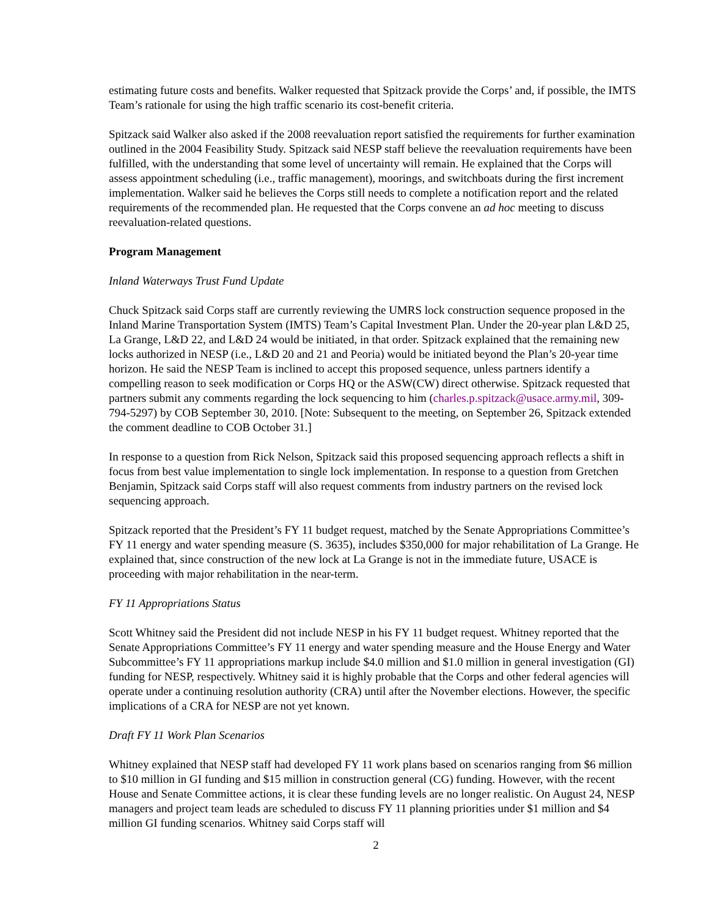estimating future costs and benefits. Walker requested that Spitzack provide the Corps’ and, if possible, the IMTS Team’s rationale for using the high traffic scenario its cost-benefit criteria.
Spitzack said Walker also asked if the 2008 reevaluation report satisfied the requirements for further examination outlined in the 2004 Feasibility Study. Spitzack said NESP staff believe the reevaluation requirements have been fulfilled, with the understanding that some level of uncertainty will remain. He explained that the Corps will assess appointment scheduling (i.e., traffic management), moorings, and switchboats during the first increment implementation. Walker said he believes the Corps still needs to complete a notification report and the related requirements of the recommended plan. He requested that the Corps convene an ad hoc meeting to discuss reevaluation-related questions.
Program Management
Inland Waterways Trust Fund Update
Chuck Spitzack said Corps staff are currently reviewing the UMRS lock construction sequence proposed in the Inland Marine Transportation System (IMTS) Team’s Capital Investment Plan. Under the 20-year plan L&D 25, La Grange, L&D 22, and L&D 24 would be initiated, in that order. Spitzack explained that the remaining new locks authorized in NESP (i.e., L&D 20 and 21 and Peoria) would be initiated beyond the Plan’s 20-year time horizon. He said the NESP Team is inclined to accept this proposed sequence, unless partners identify a compelling reason to seek modification or Corps HQ or the ASW(CW) direct otherwise. Spitzack requested that partners submit any comments regarding the lock sequencing to him (charles.p.spitzack@usace.army.mil, 309-794-5297) by COB September 30, 2010. [Note: Subsequent to the meeting, on September 26, Spitzack extended the comment deadline to COB October 31.]
In response to a question from Rick Nelson, Spitzack said this proposed sequencing approach reflects a shift in focus from best value implementation to single lock implementation. In response to a question from Gretchen Benjamin, Spitzack said Corps staff will also request comments from industry partners on the revised lock sequencing approach.
Spitzack reported that the President’s FY 11 budget request, matched by the Senate Appropriations Committee’s FY 11 energy and water spending measure (S. 3635), includes $350,000 for major rehabilitation of La Grange. He explained that, since construction of the new lock at La Grange is not in the immediate future, USACE is proceeding with major rehabilitation in the near-term.
FY 11 Appropriations Status
Scott Whitney said the President did not include NESP in his FY 11 budget request. Whitney reported that the Senate Appropriations Committee’s FY 11 energy and water spending measure and the House Energy and Water Subcommittee’s FY 11 appropriations markup include $4.0 million and $1.0 million in general investigation (GI) funding for NESP, respectively. Whitney said it is highly probable that the Corps and other federal agencies will operate under a continuing resolution authority (CRA) until after the November elections. However, the specific implications of a CRA for NESP are not yet known.
Draft FY 11 Work Plan Scenarios
Whitney explained that NESP staff had developed FY 11 work plans based on scenarios ranging from $6 million to $10 million in GI funding and $15 million in construction general (CG) funding. However, with the recent House and Senate Committee actions, it is clear these funding levels are no longer realistic. On August 24, NESP managers and project team leads are scheduled to discuss FY 11 planning priorities under $1 million and $4 million GI funding scenarios. Whitney said Corps staff will
2